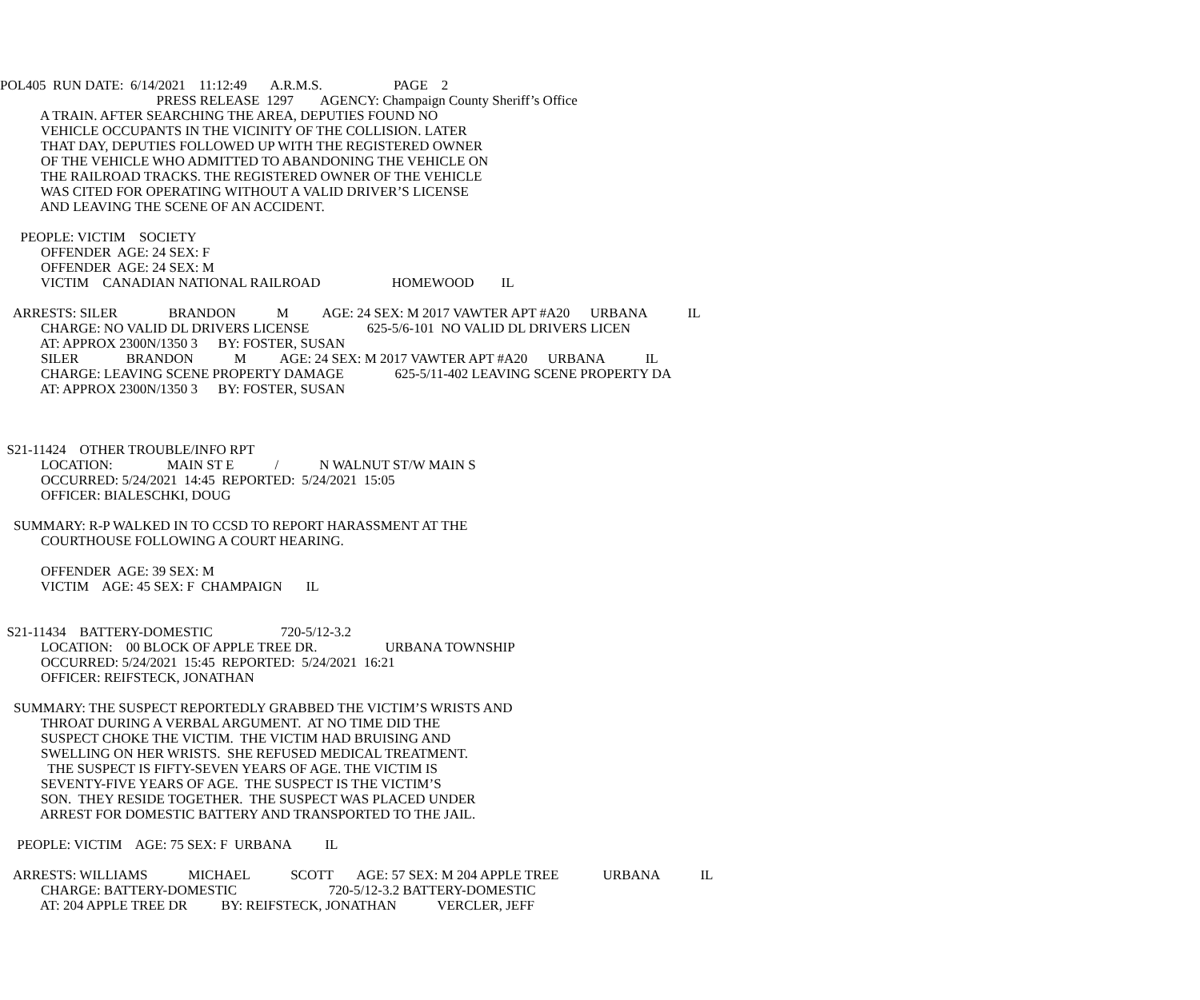POL405 RUN DATE: 6/14/2021 11:12:49 A.R.M.S. PAGE 2
PRESS RELEASE 1297 AGENCY: Champaign County Sheriff’s Office
A TRAIN. AFTER SEARCHING THE AREA, DEPUTIES FOUND NO
VEHICLE OCCUPANTS IN THE VICINITY OF THE COLLISION. LATER
THAT DAY, DEPUTIES FOLLOWED UP WITH THE REGISTERED OWNER
OF THE VEHICLE WHO ADMITTED TO ABANDONING THE VEHICLE ON
THE RAILROAD TRACKS. THE REGISTERED OWNER OF THE VEHICLE
WAS CITED FOR OPERATING WITHOUT A VALID DRIVER’S LICENSE
AND LEAVING THE SCENE OF AN ACCIDENT.
PEOPLE: VICTIM SOCIETY
OFFENDER AGE: 24 SEX: F
OFFENDER AGE: 24 SEX: M
VICTIM CANADIAN NATIONAL RAILROAD HOMEWOOD IL
ARRESTS: SILER BRANDON M AGE: 24 SEX: M 2017 VAWTER APT #A20 URBANA IL
CHARGE: NO VALID DL DRIVERS LICENSE 625-5/6-101 NO VALID DL DRIVERS LICEN
AT: APPROX 2300N/1350 3 BY: FOSTER, SUSAN
SILER BRANDON M AGE: 24 SEX: M 2017 VAWTER APT #A20 URBANA IL
CHARGE: LEAVING SCENE PROPERTY DAMAGE 625-5/11-402 LEAVING SCENE PROPERTY DA
AT: APPROX 2300N/1350 3 BY: FOSTER, SUSAN
S21-11424 OTHER TROUBLE/INFO RPT
LOCATION: MAIN ST E / N WALNUT ST/W MAIN S
OCCURRED: 5/24/2021 14:45 REPORTED: 5/24/2021 15:05
OFFICER: BIALESCHKI, DOUG
SUMMARY: R-P WALKED IN TO CCSD TO REPORT HARASSMENT AT THE
COURTHOUSE FOLLOWING A COURT HEARING.
OFFENDER AGE: 39 SEX: M
VICTIM AGE: 45 SEX: F CHAMPAIGN IL
S21-11434 BATTERY-DOMESTIC 720-5/12-3.2
LOCATION: 00 BLOCK OF APPLE TREE DR. URBANA TOWNSHIP
OCCURRED: 5/24/2021 15:45 REPORTED: 5/24/2021 16:21
OFFICER: REIFSTECK, JONATHAN
SUMMARY: THE SUSPECT REPORTEDLY GRABBED THE VICTIM’S WRISTS AND
THROAT DURING A VERBAL ARGUMENT. AT NO TIME DID THE
SUSPECT CHOKE THE VICTIM. THE VICTIM HAD BRUISING AND
SWELLING ON HER WRISTS. SHE REFUSED MEDICAL TREATMENT.
THE SUSPECT IS FIFTY-SEVEN YEARS OF AGE. THE VICTIM IS
SEVENTY-FIVE YEARS OF AGE. THE SUSPECT IS THE VICTIM’S
SON. THEY RESIDE TOGETHER. THE SUSPECT WAS PLACED UNDER
ARREST FOR DOMESTIC BATTERY AND TRANSPORTED TO THE JAIL.
PEOPLE: VICTIM AGE: 75 SEX: F URBANA IL
ARRESTS: WILLIAMS MICHAEL SCOTT AGE: 57 SEX: M 204 APPLE TREE URBANA IL
CHARGE: BATTERY-DOMESTIC 720-5/12-3.2 BATTERY-DOMESTIC
AT: 204 APPLE TREE DR BY: REIFSTECK, JONATHAN VERCLER, JEFF